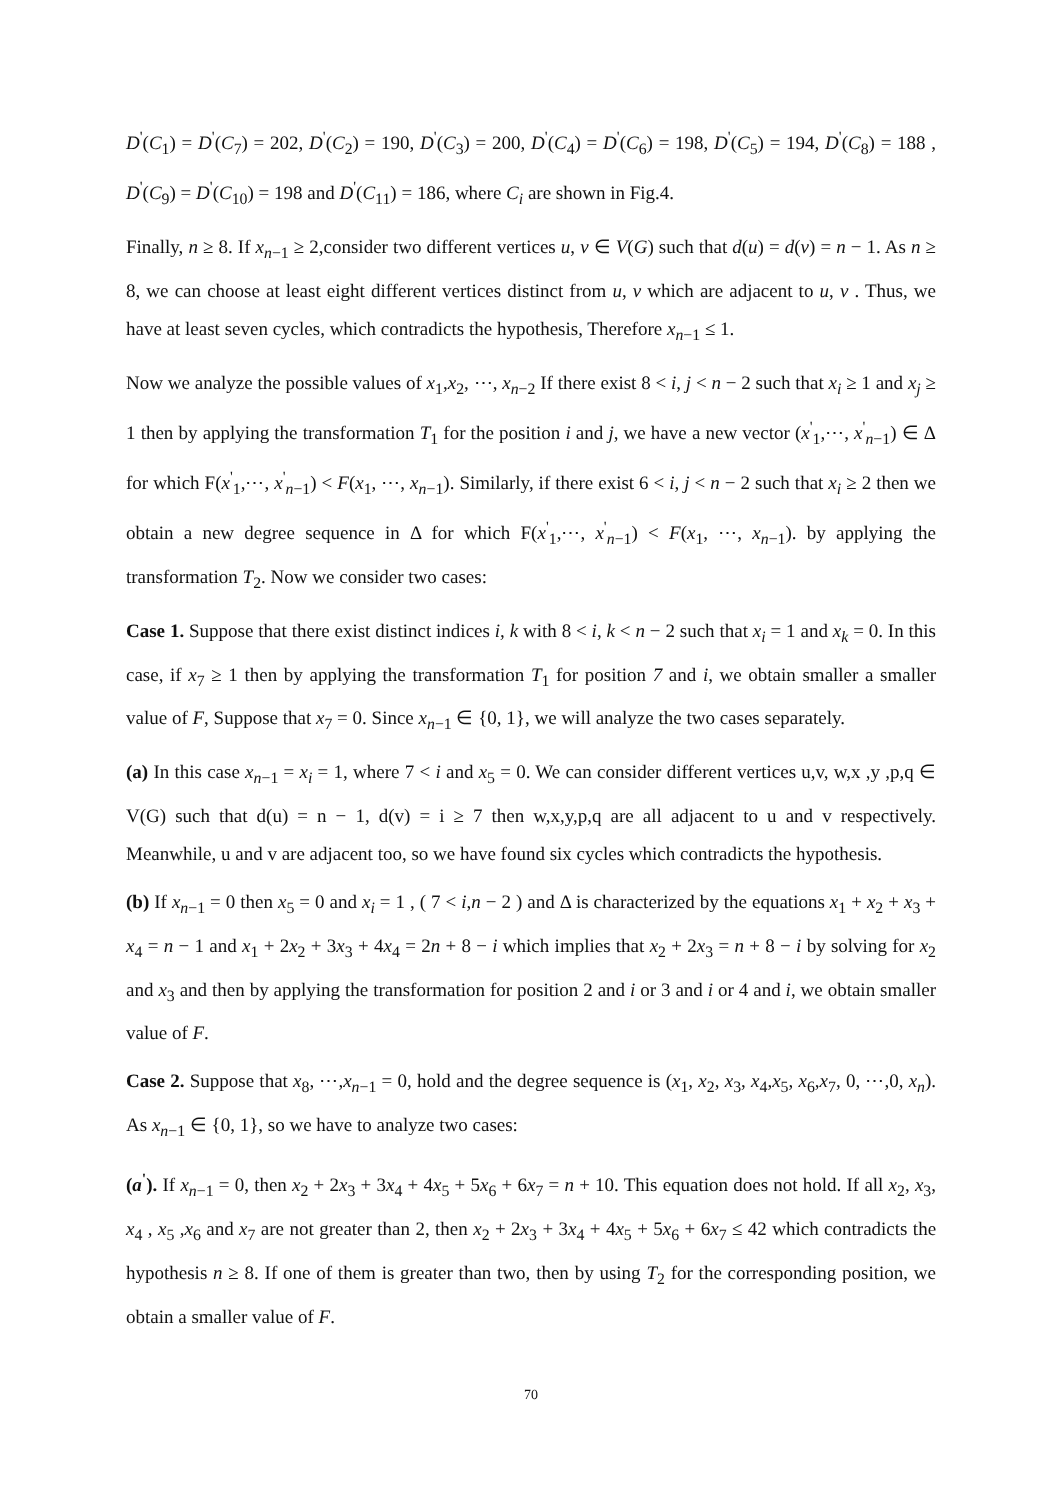D<sup>'</sup>(C<sub>1</sub>) = D<sup>'</sup>(C<sub>7</sub>) = 202, D<sup>'</sup>(C<sub>2</sub>) = 190, D<sup>'</sup>(C<sub>3</sub>) = 200, D<sup>'</sup>(C<sub>4</sub>) = D<sup>'</sup>(C<sub>6</sub>) = 198, D<sup>'</sup>(C<sub>5</sub>) = 194, D<sup>'</sup>(C<sub>8</sub>) = 188 , D<sup>'</sup>(C<sub>9</sub>) = D<sup>'</sup>(C<sub>10</sub>) = 198 and D<sup>'</sup>(C<sub>11</sub>) = 186, where C<sub>i</sub> are shown in Fig.4.
Finally, n ≥ 8. If x<sub>n−1</sub> ≥ 2,consider two different vertices u, v ∈ V(G) such that d(u) = d(v) = n − 1. As n ≥ 8, we can choose at least eight different vertices distinct from u, v which are adjacent to u, v . Thus, we have at least seven cycles, which contradicts the hypothesis, Therefore x<sub>n−1</sub> ≤ 1.
Now we analyze the possible values of x<sub>1</sub>,x<sub>2</sub>, ⋯, x<sub>n−2</sub> If there exist 8 < i, j < n − 2 such that x<sub>i</sub> ≥ 1 and x<sub>j</sub> ≥ 1 then by applying the transformation T<sub>1</sub> for the position i and j, we have a new vector (x<sup>'</sup><sub>1</sub>,⋯, x<sup>'</sup><sub>n−1</sub>) ∈ Δ for which F(x<sup>'</sup><sub>1</sub>,⋯, x<sup>'</sup><sub>n−1</sub>) < F(x<sub>1</sub>, ⋯, x<sub>n−1</sub>). Similarly, if there exist 6 < i, j < n − 2 such that x<sub>i</sub> ≥ 2 then we obtain a new degree sequence in Δ for which F(x<sup>'</sup><sub>1</sub>,⋯, x<sup>'</sup><sub>n−1</sub>) < F(x<sub>1</sub>, ⋯, x<sub>n−1</sub>). by applying the transformation T<sub>2</sub>. Now we consider two cases:
Case 1. Suppose that there exist distinct indices i, k with 8 < i, k < n − 2 such that x<sub>i</sub> = 1 and x<sub>k</sub> = 0. In this case, if x<sub>7</sub> ≥ 1 then by applying the transformation T<sub>1</sub> for position 7 and i, we obtain smaller a smaller value of F, Suppose that x<sub>7</sub> = 0. Since x<sub>n−1</sub> ∈ {0, 1}, we will analyze the two cases separately.
(a) In this case x<sub>n−1</sub> = x<sub>i</sub> = 1, where 7 < i and x<sub>5</sub> = 0. We can consider different vertices u,v, w,x ,y ,p,q ∈ V(G) such that d(u) = n − 1, d(v) = i ≥ 7 then w,x,y,p,q are all adjacent to u and v respectively. Meanwhile, u and v are adjacent too, so we have found six cycles which contradicts the hypothesis.
(b) If x<sub>n−1</sub> = 0 then x<sub>5</sub> = 0 and x<sub>i</sub> = 1 , ( 7 < i,n − 2 ) and Δ is characterized by the equations x<sub>1</sub> + x<sub>2</sub> + x<sub>3</sub> + x<sub>4</sub> = n − 1 and x<sub>1</sub> + 2x<sub>2</sub> + 3x<sub>3</sub> + 4x<sub>4</sub> = 2n + 8 − i which implies that x<sub>2</sub> + 2x<sub>3</sub> = n + 8 − i by solving for x<sub>2</sub> and x<sub>3</sub> and then by applying the transformation for position 2 and i or 3 and i or 4 and i, we obtain smaller value of F.
Case 2. Suppose that x<sub>8</sub>, ⋯,x<sub>n−1</sub> = 0, hold and the degree sequence is (x<sub>1</sub>, x<sub>2</sub>, x<sub>3</sub>, x<sub>4</sub>,x<sub>5</sub>, x<sub>6</sub>,x<sub>7</sub>, 0, ⋯,0, x<sub>n</sub>). As x<sub>n−1</sub> ∈ {0, 1}, so we have to analyze two cases:
(a<sup>'</sup>). If x<sub>n−1</sub> = 0, then x<sub>2</sub> + 2x<sub>3</sub> + 3x<sub>4</sub> + 4x<sub>5</sub> + 5x<sub>6</sub> + 6x<sub>7</sub> = n + 10. This equation does not hold. If all x<sub>2</sub>, x<sub>3</sub>, x<sub>4</sub> , x<sub>5</sub> ,x<sub>6</sub> and x<sub>7</sub> are not greater than 2, then x<sub>2</sub> + 2x<sub>3</sub> + 3x<sub>4</sub> + 4x<sub>5</sub> + 5x<sub>6</sub> + 6x<sub>7</sub> ≤ 42 which contradicts the hypothesis n ≥ 8. If one of them is greater than two, then by using T<sub>2</sub> for the corresponding position, we obtain a smaller value of F.
70